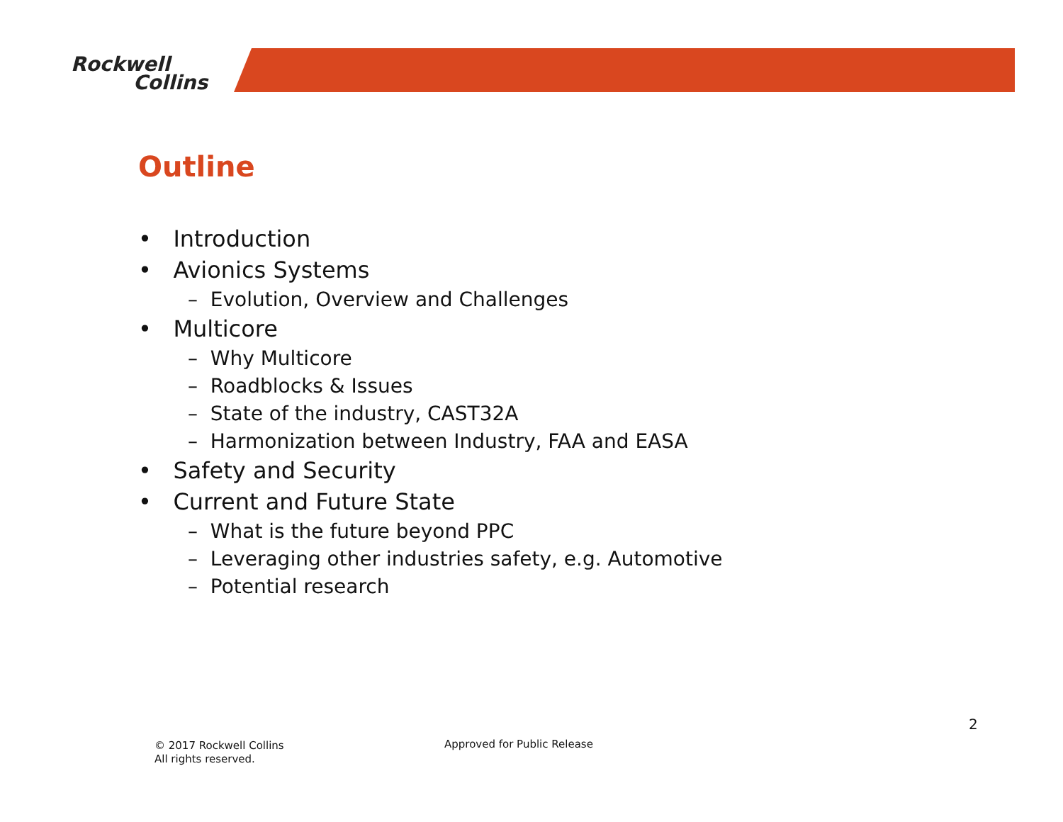Rockwell
Collins
Outline
• Introduction
• Avionics Systems
– Evolution, Overview and Challenges
• Multicore
– Why Multicore
– Roadblocks & Issues
– State of the industry, CAST32A
– Harmonization between Industry, FAA and EASA
• Safety and Security
• Current and Future State
– What is the future beyond PPC
– Leveraging other industries safety, e.g. Automotive
– Potential research
2
© 2017 Rockwell Collins
All rights reserved.
Approved for Public Release